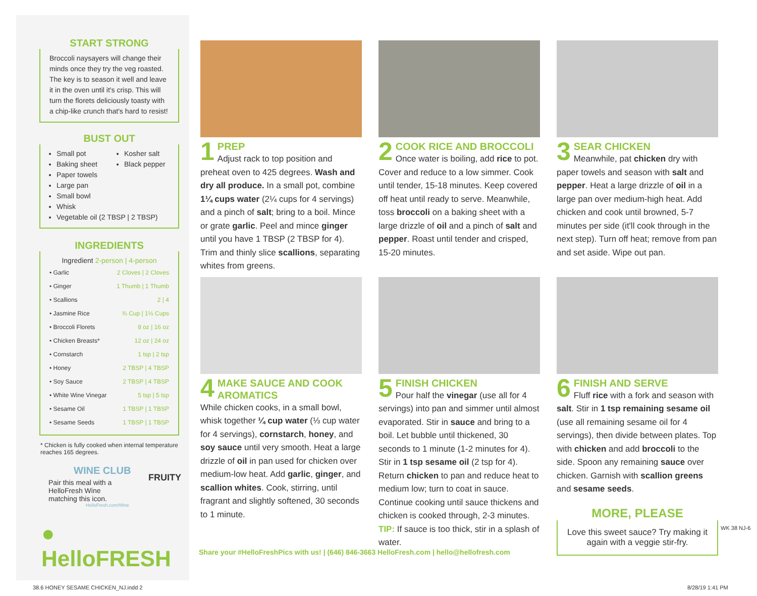START STRONG
Broccoli naysayers will change their minds once they try the veg roasted. The key is to season it well and leave it in the oven until it's crisp. This will turn the florets deliciously toasty with a chip-like crunch that's hard to resist!
BUST OUT
Small pot
Baking sheet
Paper towels
Large pan
Small bowl
Whisk
Vegetable oil (2 TBSP | 2 TBSP)
Kosher salt
Black pepper
INGREDIENTS
Ingredient 2-person | 4-person
| • Garlic | 2 Cloves / 2 Cloves |
| • Ginger | 1 Thumb / 1 Thumb |
| • Scallions | 2 / 4 |
| • Jasmine Rice | ¾ Cup / 1½ Cups |
| • Broccoli Florets | 8 oz / 16 oz |
| • Chicken Breasts* | 12 oz / 24 oz |
| • Cornstarch | 1 tsp / 2 tsp |
| • Honey | 2 TBSP / 4 TBSP |
| • Soy Sauce | 2 TBSP / 4 TBSP |
| • White Wine Vinegar | 5 tsp / 5 tsp |
| • Sesame Oil | 1 TBSP / 1 TBSP |
| • Sesame Seeds | 1 TBSP / 1 TBSP |
* Chicken is fully cooked when internal temperature reaches 165 degrees.
WINE CLUB
Pair this meal with a HelloFresh Wine matching this icon.
HelloFresh.com/Wine
FRUITY
● HelloFRESH
1 PREP
Adjust rack to top position and preheat oven to 425 degrees. Wash and dry all produce. In a small pot, combine 1¼ cups water (2¼ cups for 4 servings) and a pinch of salt; bring to a boil. Mince or grate garlic. Peel and mince ginger until you have 1 TBSP (2 TBSP for 4). Trim and thinly slice scallions, separating whites from greens.
2 COOK RICE AND BROCCOLI
Once water is boiling, add rice to pot. Cover and reduce to a low simmer. Cook until tender, 15-18 minutes. Keep covered off heat until ready to serve. Meanwhile, toss broccoli on a baking sheet with a large drizzle of oil and a pinch of salt and pepper. Roast until tender and crisped, 15-20 minutes.
3 SEAR CHICKEN
Meanwhile, pat chicken dry with paper towels and season with salt and pepper. Heat a large drizzle of oil in a large pan over medium-high heat. Add chicken and cook until browned, 5-7 minutes per side (it'll cook through in the next step). Turn off heat; remove from pan and set aside. Wipe out pan.
4 MAKE SAUCE AND COOK AROMATICS
While chicken cooks, in a small bowl, whisk together ¼ cup water (⅓ cup water for 4 servings), cornstarch, honey, and soy sauce until very smooth. Heat a large drizzle of oil in pan used for chicken over medium-low heat. Add garlic, ginger, and scallion whites. Cook, stirring, until fragrant and slightly softened, 30 seconds to 1 minute.
5 FINISH CHICKEN
Pour half the vinegar (use all for 4 servings) into pan and simmer until almost evaporated. Stir in sauce and bring to a boil. Let bubble until thickened, 30 seconds to 1 minute (1-2 minutes for 4). Stir in 1 tsp sesame oil (2 tsp for 4). Return chicken to pan and reduce heat to medium low; turn to coat in sauce. Continue cooking until sauce thickens and chicken is cooked through, 2-3 minutes. TIP: If sauce is too thick, stir in a splash of water.
6 FINISH AND SERVE
Fluff rice with a fork and season with salt. Stir in 1 tsp remaining sesame oil (use all remaining sesame oil for 4 servings), then divide between plates. Top with chicken and add broccoli to the side. Spoon any remaining sauce over chicken. Garnish with scallion greens and sesame seeds.
MORE, PLEASE
Love this sweet sauce? Try making it again with a veggie stir-fry.
Share your #HelloFreshPics with us! | (646) 846-3663 HelloFresh.com | hello@hellofresh.com
WK 38 NJ-6
38.6 HONEY SESAME CHICKEN_NJ.indd 2
8/28/19 1:41 PM